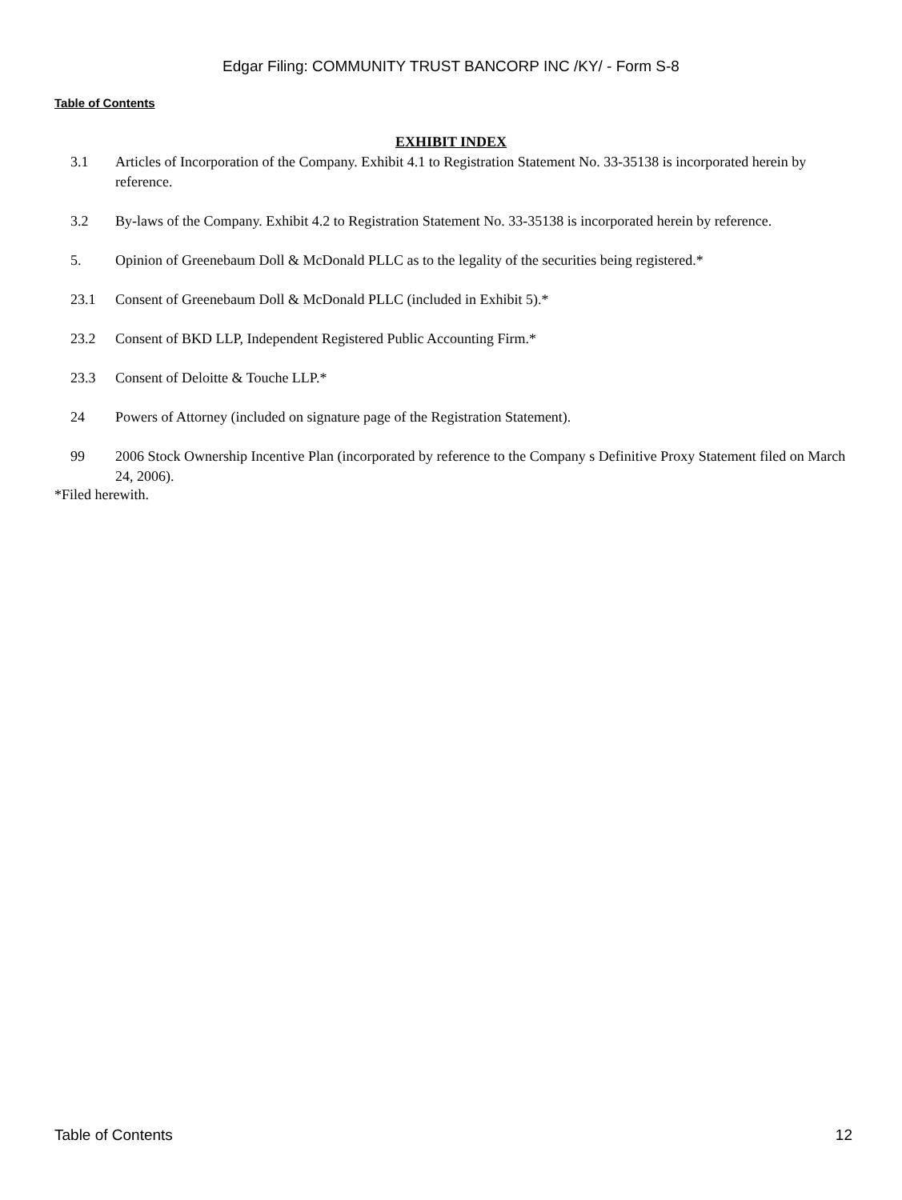Edgar Filing: COMMUNITY TRUST BANCORP INC /KY/ - Form S-8
Table of Contents
EXHIBIT INDEX
| 3.1 | Articles of Incorporation of the Company. Exhibit 4.1 to Registration Statement No. 33-35138 is incorporated herein by reference. |
| 3.2 | By-laws of the Company. Exhibit 4.2 to Registration Statement No. 33-35138 is incorporated herein by reference. |
| 5. | Opinion of Greenebaum Doll & McDonald PLLC as to the legality of the securities being registered.* |
| 23.1 | Consent of Greenebaum Doll & McDonald PLLC (included in Exhibit 5).* |
| 23.2 | Consent of BKD LLP, Independent Registered Public Accounting Firm.* |
| 23.3 | Consent of Deloitte & Touche LLP.* |
| 24 | Powers of Attorney (included on signature page of the Registration Statement). |
| 99 | 2006 Stock Ownership Incentive Plan (incorporated by reference to the Company s Definitive Proxy Statement filed on March 24, 2006). |
*Filed herewith.
Table of Contents 12